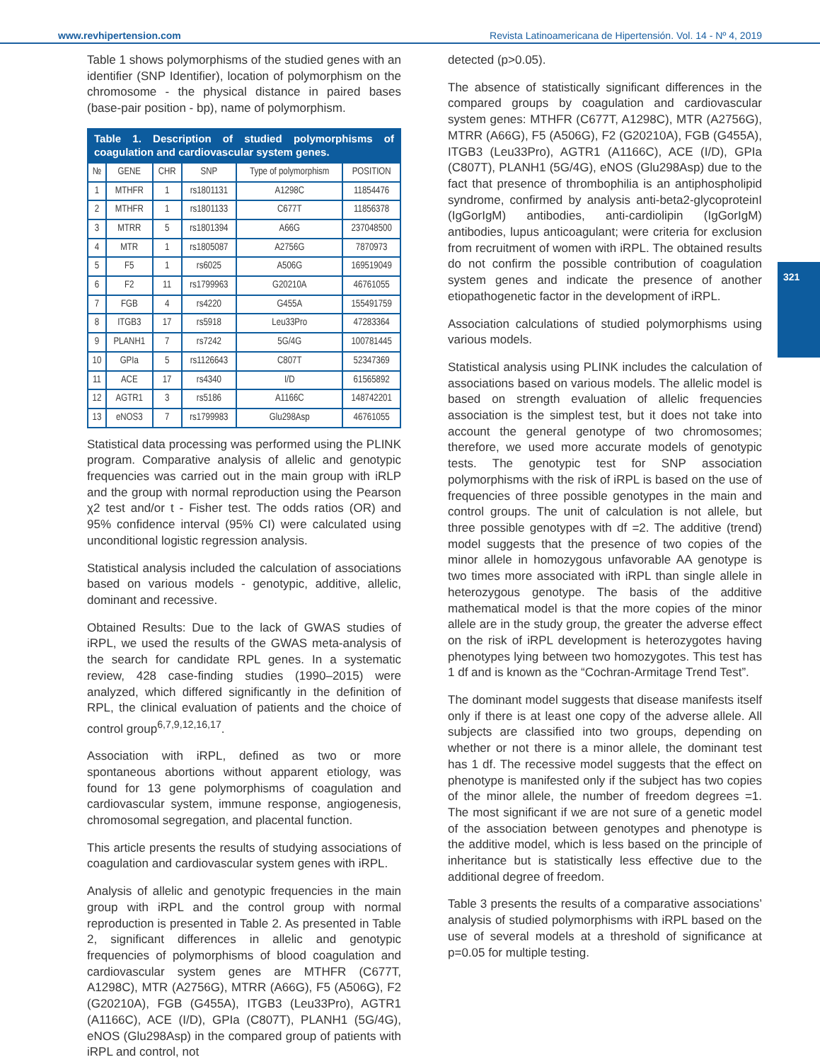www.revhipertension.com Revista Latinoamericana de Hipertensión. Vol. 14 - Nº 4, 2019
321
Table 1 shows polymorphisms of the studied genes with an identifier (SNP Identifier), location of polymorphism on the chromosome - the physical distance in paired bases (base-pair position - bp), name of polymorphism.
Table 1. Description of studied polymorphisms of coagulation and cardiovascular system genes.
| № | GENE | CHR | SNP | Type of polymorphism | POSITION |
| --- | --- | --- | --- | --- | --- |
| 1 | MTHFR | 1 | rs1801131 | A1298C | 11854476 |
| 2 | MTHFR | 1 | rs1801133 | C677T | 11856378 |
| 3 | MTRR | 5 | rs1801394 | A66G | 237048500 |
| 4 | MTR | 1 | rs1805087 | A2756G | 7870973 |
| 5 | F5 | 1 | rs6025 | A506G | 169519049 |
| 6 | F2 | 11 | rs1799963 | G20210A | 46761055 |
| 7 | FGB | 4 | rs4220 | G455A | 155491759 |
| 8 | ITGB3 | 17 | rs5918 | Leu33Pro | 47283364 |
| 9 | PLANH1 | 7 | rs7242 | 5G/4G | 100781445 |
| 10 | GPIa | 5 | rs1126643 | C807T | 52347369 |
| 11 | ACE | 17 | rs4340 | I/D | 61565892 |
| 12 | AGTR1 | 3 | rs5186 | A1166C | 148742201 |
| 13 | eNOS3 | 7 | rs1799983 | Glu298Asp | 46761055 |
Statistical data processing was performed using the PLINK program. Comparative analysis of allelic and genotypic frequencies was carried out in the main group with iRLP and the group with normal reproduction using the Pearson χ2 test and/or t - Fisher test. The odds ratios (OR) and 95% confidence interval (95% CI) were calculated using unconditional logistic regression analysis.
Statistical analysis included the calculation of associations based on various models - genotypic, additive, allelic, dominant and recessive.
Obtained Results: Due to the lack of GWAS studies of iRPL, we used the results of the GWAS meta-analysis of the search for candidate RPL genes. In a systematic review, 428 case-finding studies (1990–2015) were analyzed, which differed significantly in the definition of RPL, the clinical evaluation of patients and the choice of control group<sup>6,7,9,12,16,17</sup>.
Association with iRPL, defined as two or more spontaneous abortions without apparent etiology, was found for 13 gene polymorphisms of coagulation and cardiovascular system, immune response, angiogenesis, chromosomal segregation, and placental function.
This article presents the results of studying associations of coagulation and cardiovascular system genes with iRPL.
Analysis of allelic and genotypic frequencies in the main group with iRPL and the control group with normal reproduction is presented in Table 2. As presented in Table 2, significant differences in allelic and genotypic frequencies of polymorphisms of blood coagulation and cardiovascular system genes are MTHFR (C677T, A1298C), MTR (A2756G), MTRR (A66G), F5 (A506G), F2 (G20210A), FGB (G455A), ITGB3 (Leu33Pro), AGTR1 (A1166C), ACE (I/D), GPIa (C807T), PLANH1 (5G/4G), eNOS (Glu298Asp) in the compared group of patients with iRPL and control, not
detected (p>0.05).
The absence of statistically significant differences in the compared groups by coagulation and cardiovascular system genes: MTHFR (C677T, A1298C), MTR (A2756G), MTRR (A66G), F5 (A506G), F2 (G20210A), FGB (G455A), ITGB3 (Leu33Pro), AGTR1 (A1166C), ACE (I/D), GPIa (C807T), PLANH1 (5G/4G), eNOS (Glu298Asp) due to the fact that presence of thrombophilia is an antiphospholipid syndrome, confirmed by analysis anti-beta2-glycoproteinI (IgGorIgM) antibodies, anti-cardiolipin (IgGorIgM) antibodies, lupus anticoagulant; were criteria for exclusion from recruitment of women with iRPL. The obtained results do not confirm the possible contribution of coagulation system genes and indicate the presence of another etiopathogenetic factor in the development of iRPL.
Association calculations of studied polymorphisms using various models.
Statistical analysis using PLINK includes the calculation of associations based on various models. The allelic model is based on strength evaluation of allelic frequencies association is the simplest test, but it does not take into account the general genotype of two chromosomes; therefore, we used more accurate models of genotypic tests. The genotypic test for SNP association polymorphisms with the risk of iRPL is based on the use of frequencies of three possible genotypes in the main and control groups. The unit of calculation is not allele, but three possible genotypes with df =2. The additive (trend) model suggests that the presence of two copies of the minor allele in homozygous unfavorable AA genotype is two times more associated with iRPL than single allele in heterozygous genotype. The basis of the additive mathematical model is that the more copies of the minor allele are in the study group, the greater the adverse effect on the risk of iRPL development is heterozygotes having phenotypes lying between two homozygotes. This test has 1 df and is known as the “Cochran-Armitage Trend Test”.
The dominant model suggests that disease manifests itself only if there is at least one copy of the adverse allele. All subjects are classified into two groups, depending on whether or not there is a minor allele, the dominant test has 1 df. The recessive model suggests that the effect on phenotype is manifested only if the subject has two copies of the minor allele, the number of freedom degrees =1. The most significant if we are not sure of a genetic model of the association between genotypes and phenotype is the additive model, which is less based on the principle of inheritance but is statistically less effective due to the additional degree of freedom.
Table 3 presents the results of a comparative associations’ analysis of studied polymorphisms with iRPL based on the use of several models at a threshold of significance at p=0.05 for multiple testing.